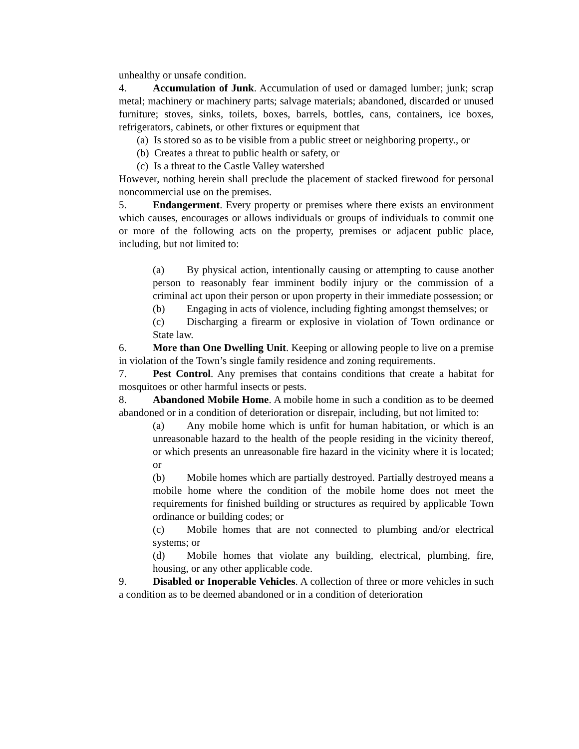unhealthy or unsafe condition.
4. Accumulation of Junk. Accumulation of used or damaged lumber; junk; scrap metal; machinery or machinery parts; salvage materials; abandoned, discarded or unused furniture; stoves, sinks, toilets, boxes, barrels, bottles, cans, containers, ice boxes, refrigerators, cabinets, or other fixtures or equipment that
(a) Is stored so as to be visible from a public street or neighboring property., or
(b) Creates a threat to public health or safety, or
(c) Is a threat to the Castle Valley watershed
However, nothing herein shall preclude the placement of stacked firewood for personal noncommercial use on the premises.
5. Endangerment. Every property or premises where there exists an environment which causes, encourages or allows individuals or groups of individuals to commit one or more of the following acts on the property, premises or adjacent public place, including, but not limited to:
(a) By physical action, intentionally causing or attempting to cause another person to reasonably fear imminent bodily injury or the commission of a criminal act upon their person or upon property in their immediate possession; or
(b) Engaging in acts of violence, including fighting amongst themselves; or
(c) Discharging a firearm or explosive in violation of Town ordinance or State law.
6. More than One Dwelling Unit. Keeping or allowing people to live on a premise in violation of the Town’s single family residence and zoning requirements.
7. Pest Control. Any premises that contains conditions that create a habitat for mosquitoes or other harmful insects or pests.
8. Abandoned Mobile Home. A mobile home in such a condition as to be deemed abandoned or in a condition of deterioration or disrepair, including, but not limited to:
(a) Any mobile home which is unfit for human habitation, or which is an unreasonable hazard to the health of the people residing in the vicinity thereof, or which presents an unreasonable fire hazard in the vicinity where it is located; or
(b) Mobile homes which are partially destroyed. Partially destroyed means a mobile home where the condition of the mobile home does not meet the requirements for finished building or structures as required by applicable Town ordinance or building codes; or
(c) Mobile homes that are not connected to plumbing and/or electrical systems; or
(d) Mobile homes that violate any building, electrical, plumbing, fire, housing, or any other applicable code.
9. Disabled or Inoperable Vehicles. A collection of three or more vehicles in such a condition as to be deemed abandoned or in a condition of deterioration